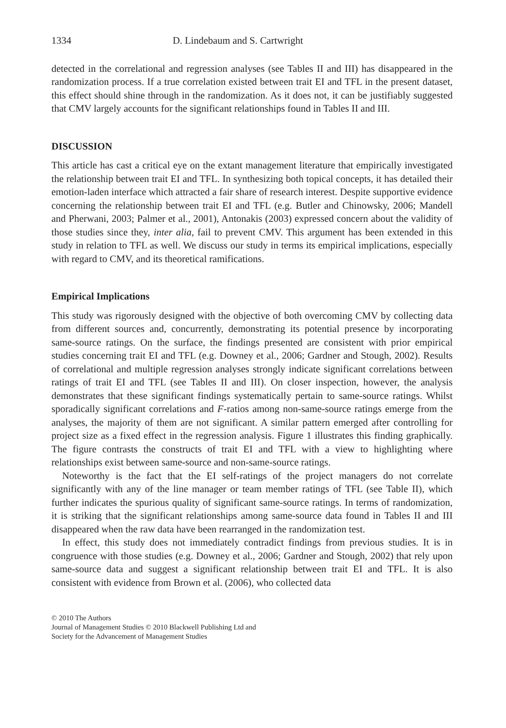1334 D. Lindebaum and S. Cartwright
detected in the correlational and regression analyses (see Tables II and III) has disappeared in the randomization process. If a true correlation existed between trait EI and TFL in the present dataset, this effect should shine through in the randomization. As it does not, it can be justifiably suggested that CMV largely accounts for the significant relationships found in Tables II and III.
DISCUSSION
This article has cast a critical eye on the extant management literature that empirically investigated the relationship between trait EI and TFL. In synthesizing both topical concepts, it has detailed their emotion-laden interface which attracted a fair share of research interest. Despite supportive evidence concerning the relationship between trait EI and TFL (e.g. Butler and Chinowsky, 2006; Mandell and Pherwani, 2003; Palmer et al., 2001), Antonakis (2003) expressed concern about the validity of those studies since they, inter alia, fail to prevent CMV. This argument has been extended in this study in relation to TFL as well. We discuss our study in terms its empirical implications, especially with regard to CMV, and its theoretical ramifications.
Empirical Implications
This study was rigorously designed with the objective of both overcoming CMV by collecting data from different sources and, concurrently, demonstrating its potential presence by incorporating same-source ratings. On the surface, the findings presented are consistent with prior empirical studies concerning trait EI and TFL (e.g. Downey et al., 2006; Gardner and Stough, 2002). Results of correlational and multiple regression analyses strongly indicate significant correlations between ratings of trait EI and TFL (see Tables II and III). On closer inspection, however, the analysis demonstrates that these significant findings systematically pertain to same-source ratings. Whilst sporadically significant correlations and F-ratios among non-same-source ratings emerge from the analyses, the majority of them are not significant. A similar pattern emerged after controlling for project size as a fixed effect in the regression analysis. Figure 1 illustrates this finding graphically. The figure contrasts the constructs of trait EI and TFL with a view to highlighting where relationships exist between same-source and non-same-source ratings.
Noteworthy is the fact that the EI self-ratings of the project managers do not correlate significantly with any of the line manager or team member ratings of TFL (see Table II), which further indicates the spurious quality of significant same-source ratings. In terms of randomization, it is striking that the significant relationships among same-source data found in Tables II and III disappeared when the raw data have been rearranged in the randomization test.
In effect, this study does not immediately contradict findings from previous studies. It is in congruence with those studies (e.g. Downey et al., 2006; Gardner and Stough, 2002) that rely upon same-source data and suggest a significant relationship between trait EI and TFL. It is also consistent with evidence from Brown et al. (2006), who collected data
© 2010 The Authors
Journal of Management Studies © 2010 Blackwell Publishing Ltd and
Society for the Advancement of Management Studies